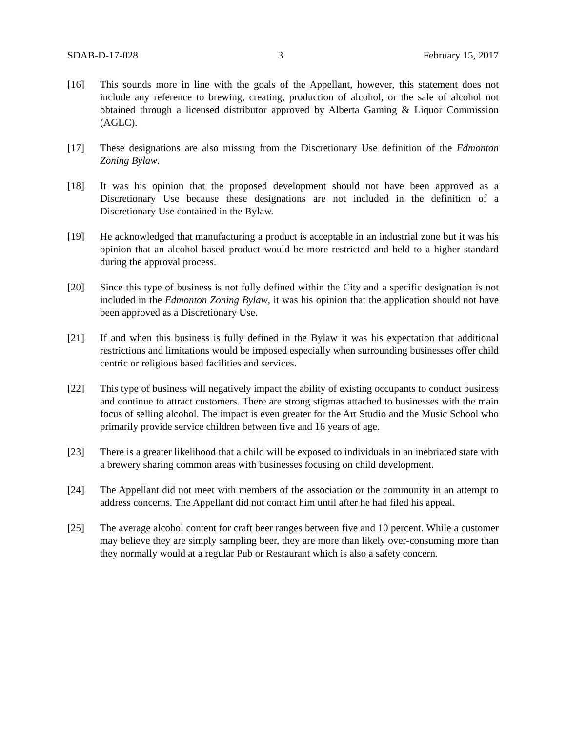SDAB-D-17-028 3 February 15, 2017
[16] This sounds more in line with the goals of the Appellant, however, this statement does not include any reference to brewing, creating, production of alcohol, or the sale of alcohol not obtained through a licensed distributor approved by Alberta Gaming & Liquor Commission (AGLC).
[17] These designations are also missing from the Discretionary Use definition of the Edmonton Zoning Bylaw.
[18] It was his opinion that the proposed development should not have been approved as a Discretionary Use because these designations are not included in the definition of a Discretionary Use contained in the Bylaw.
[19] He acknowledged that manufacturing a product is acceptable in an industrial zone but it was his opinion that an alcohol based product would be more restricted and held to a higher standard during the approval process.
[20] Since this type of business is not fully defined within the City and a specific designation is not included in the Edmonton Zoning Bylaw, it was his opinion that the application should not have been approved as a Discretionary Use.
[21] If and when this business is fully defined in the Bylaw it was his expectation that additional restrictions and limitations would be imposed especially when surrounding businesses offer child centric or religious based facilities and services.
[22] This type of business will negatively impact the ability of existing occupants to conduct business and continue to attract customers. There are strong stigmas attached to businesses with the main focus of selling alcohol. The impact is even greater for the Art Studio and the Music School who primarily provide service children between five and 16 years of age.
[23] There is a greater likelihood that a child will be exposed to individuals in an inebriated state with a brewery sharing common areas with businesses focusing on child development.
[24] The Appellant did not meet with members of the association or the community in an attempt to address concerns. The Appellant did not contact him until after he had filed his appeal.
[25] The average alcohol content for craft beer ranges between five and 10 percent. While a customer may believe they are simply sampling beer, they are more than likely over-consuming more than they normally would at a regular Pub or Restaurant which is also a safety concern.